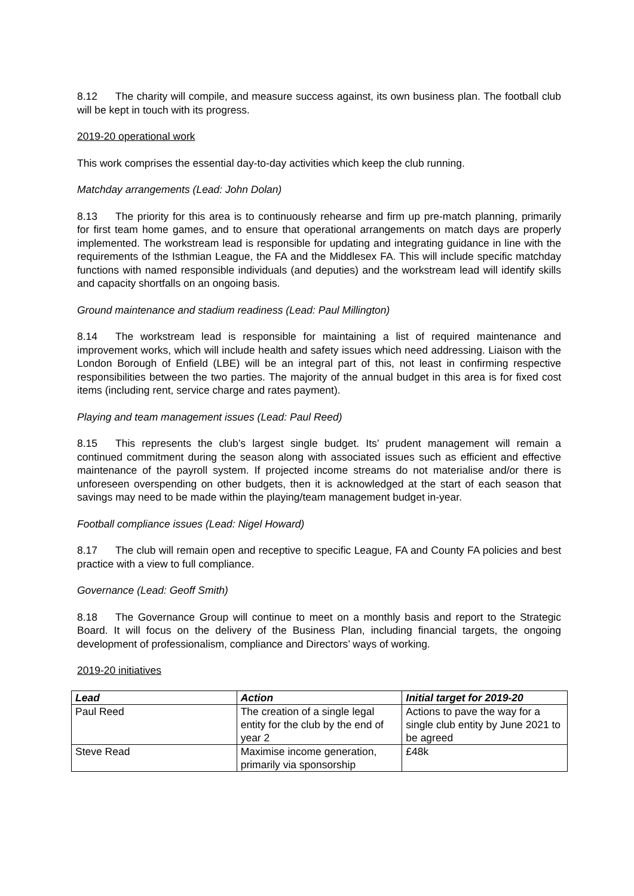8.12 The charity will compile, and measure success against, its own business plan. The football club will be kept in touch with its progress.
2019-20 operational work
This work comprises the essential day-to-day activities which keep the club running.
Matchday arrangements (Lead: John Dolan)
8.13 The priority for this area is to continuously rehearse and firm up pre-match planning, primarily for first team home games, and to ensure that operational arrangements on match days are properly implemented. The workstream lead is responsible for updating and integrating guidance in line with the requirements of the Isthmian League, the FA and the Middlesex FA. This will include specific matchday functions with named responsible individuals (and deputies) and the workstream lead will identify skills and capacity shortfalls on an ongoing basis.
Ground maintenance and stadium readiness (Lead: Paul Millington)
8.14 The workstream lead is responsible for maintaining a list of required maintenance and improvement works, which will include health and safety issues which need addressing. Liaison with the London Borough of Enfield (LBE) will be an integral part of this, not least in confirming respective responsibilities between the two parties. The majority of the annual budget in this area is for fixed cost items (including rent, service charge and rates payment).
Playing and team management issues (Lead: Paul Reed)
8.15 This represents the club’s largest single budget. Its’ prudent management will remain a continued commitment during the season along with associated issues such as efficient and effective maintenance of the payroll system. If projected income streams do not materialise and/or there is unforeseen overspending on other budgets, then it is acknowledged at the start of each season that savings may need to be made within the playing/team management budget in-year.
Football compliance issues (Lead: Nigel Howard)
8.17 The club will remain open and receptive to specific League, FA and County FA policies and best practice with a view to full compliance.
Governance (Lead: Geoff Smith)
8.18 The Governance Group will continue to meet on a monthly basis and report to the Strategic Board. It will focus on the delivery of the Business Plan, including financial targets, the ongoing development of professionalism, compliance and Directors’ ways of working.
2019-20 initiatives
| Lead | Action | Initial target for 2019-20 |
| --- | --- | --- |
| Paul Reed | The creation of a single legal entity for the club by the end of year 2 | Actions to pave the way for a single club entity by June 2021 to be agreed |
| Steve Read | Maximise income generation, primarily via sponsorship | £48k |